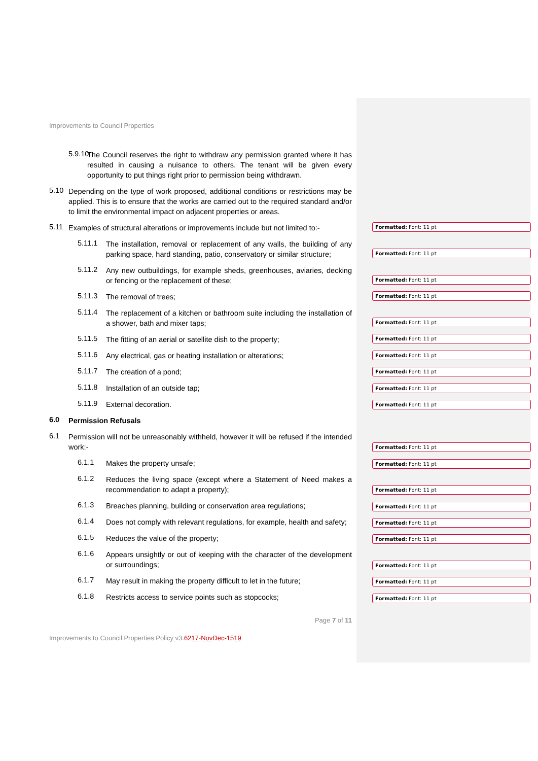Improvements to Council Properties
5.9.10
The Council reserves the right to withdraw any permission granted where it has resulted in causing a nuisance to others. The tenant will be given every opportunity to put things right prior to permission being withdrawn.
5.10
Depending on the type of work proposed, additional conditions or restrictions may be applied. This is to ensure that the works are carried out to the required standard and/or to limit the environmental impact on adjacent properties or areas.
5.11
Examples of structural alterations or improvements include but not limited to:-
5.11.1
The installation, removal or replacement of any walls, the building of any parking space, hard standing, patio, conservatory or similar structure;
5.11.2
Any new outbuildings, for example sheds, greenhouses, aviaries, decking or fencing or the replacement of these;
5.11.3
The removal of trees;
5.11.4
The replacement of a kitchen or bathroom suite including the installation of a shower, bath and mixer taps;
5.11.5
The fitting of an aerial or satellite dish to the property;
5.11.6
Any electrical, gas or heating installation or alterations;
5.11.7
The creation of a pond;
5.11.8
Installation of an outside tap;
5.11.9
External decoration.
6.0
Permission Refusals
6.1
Permission will not be unreasonably withheld, however it will be refused if the intended work:-
6.1.1
Makes the property unsafe;
6.1.2
Reduces the living space (except where a Statement of Need makes a recommendation to adapt a property);
6.1.3
Breaches planning, building or conservation area regulations;
6.1.4
Does not comply with relevant regulations, for example, health and safety;
6.1.5
Reduces the value of the property;
6.1.6
Appears unsightly or out of keeping with the character of the development or surroundings;
6.1.7
May result in making the property difficult to let in the future;
6.1.8
Restricts access to service points such as stopcocks;
Page 7 of 11
Improvements to Council Properties Policy v3.6217-Nov Dec-1519
Formatted: Font: 11 pt
Formatted: Font: 11 pt
Formatted: Font: 11 pt
Formatted: Font: 11 pt
Formatted: Font: 11 pt
Formatted: Font: 11 pt
Formatted: Font: 11 pt
Formatted: Font: 11 pt
Formatted: Font: 11 pt
Formatted: Font: 11 pt
Formatted: Font: 11 pt
Formatted: Font: 11 pt
Formatted: Font: 11 pt
Formatted: Font: 11 pt
Formatted: Font: 11 pt
Formatted: Font: 11 pt
Formatted: Font: 11 pt
Formatted: Font: 11 pt
Formatted: Font: 11 pt